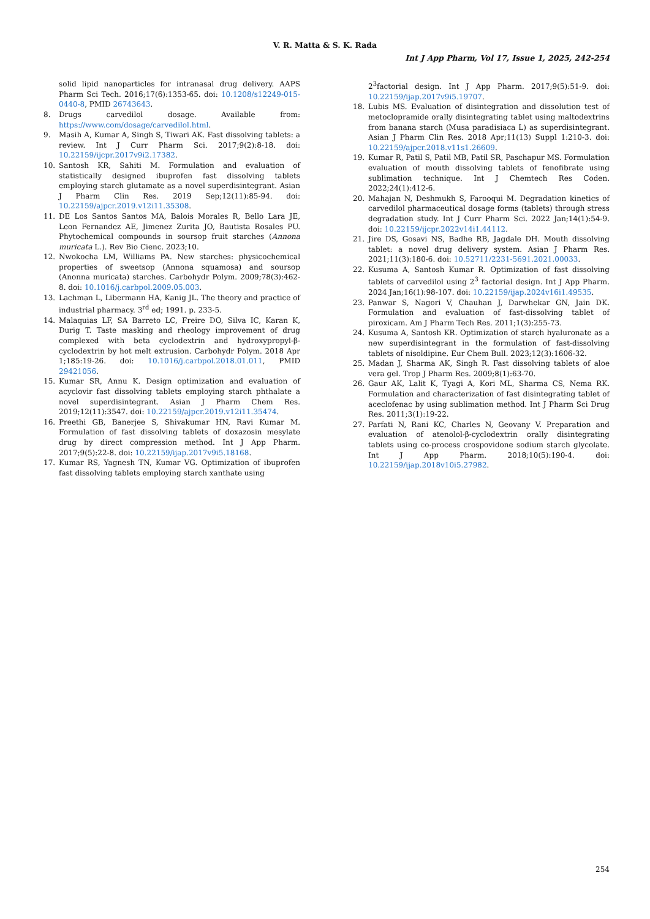V. R. Matta & S. K. Rada
Int J App Pharm, Vol 17, Issue 1, 2025, 242-254
solid lipid nanoparticles for intranasal drug delivery. AAPS Pharm Sci Tech. 2016;17(6):1353-65. doi: 10.1208/s12249-015-0440-8, PMID 26743643.
8. Drugs carvedilol dosage. Available from: https://www.com/dosage/carvedilol.html.
9. Masih A, Kumar A, Singh S, Tiwari AK. Fast dissolving tablets: a review. Int J Curr Pharm Sci. 2017;9(2):8-18. doi: 10.22159/ijcpr.2017v9i2.17382.
10. Santosh KR, Sahiti M. Formulation and evaluation of statistically designed ibuprofen fast dissolving tablets employing starch glutamate as a novel superdisintegrant. Asian J Pharm Clin Res. 2019 Sep;12(11):85-94. doi: 10.22159/ajpcr.2019.v12i11.35308.
11. DE Los Santos Santos MA, Balois Morales R, Bello Lara JE, Leon Fernandez AE, Jimenez Zurita JO, Bautista Rosales PU. Phytochemical compounds in soursop fruit starches (Annona muricata L.). Rev Bio Cienc. 2023;10.
12. Nwokocha LM, Williams PA. New starches: physicochemical properties of sweetsop (Annona squamosa) and soursop (Anonna muricata) starches. Carbohydr Polym. 2009;78(3):462-8. doi: 10.1016/j.carbpol.2009.05.003.
13. Lachman L, Libermann HA, Kanig JL. The theory and practice of industrial pharmacy. 3<sup>rd</sup> ed; 1991. p. 233-5.
14. Malaquias LF, SA Barreto LC, Freire DO, Silva IC, Karan K, Durig T. Taste masking and rheology improvement of drug complexed with beta cyclodextrin and hydroxypropyl-β-cyclodextrin by hot melt extrusion. Carbohydr Polym. 2018 Apr 1;185:19-26. doi: 10.1016/j.carbpol.2018.01.011, PMID 29421056.
15. Kumar SR, Annu K. Design optimization and evaluation of acyclovir fast dissolving tablets employing starch phthalate a novel superdisintegrant. Asian J Pharm Chem Res. 2019;12(11):3547. doi: 10.22159/ajpcr.2019.v12i11.35474.
16. Preethi GB, Banerjee S, Shivakumar HN, Ravi Kumar M. Formulation of fast dissolving tablets of doxazosin mesylate drug by direct compression method. Int J App Pharm. 2017;9(5):22-8. doi: 10.22159/ijap.2017v9i5.18168.
17. Kumar RS, Yagnesh TN, Kumar VG. Optimization of ibuprofen fast dissolving tablets employing starch xanthate using
2<sup>3</sup>factorial design. Int J App Pharm. 2017;9(5):51-9. doi: 10.22159/ijap.2017v9i5.19707.
18. Lubis MS. Evaluation of disintegration and dissolution test of metoclopramide orally disintegrating tablet using maltodextrins from banana starch (Musa paradisiaca L) as superdisintegrant. Asian J Pharm Clin Res. 2018 Apr;11(13) Suppl 1:210-3. doi: 10.22159/ajpcr.2018.v11s1.26609.
19. Kumar R, Patil S, Patil MB, Patil SR, Paschapur MS. Formulation evaluation of mouth dissolving tablets of fenofibrate using sublimation technique. Int J Chemtech Res Coden. 2022;24(1):412-6.
20. Mahajan N, Deshmukh S, Farooqui M. Degradation kinetics of carvedilol pharmaceutical dosage forms (tablets) through stress degradation study. Int J Curr Pharm Sci. 2022 Jan;14(1):54-9. doi: 10.22159/ijcpr.2022v14i1.44112.
21. Jire DS, Gosavi NS, Badhe RB, Jagdale DH. Mouth dissolving tablet: a novel drug delivery system. Asian J Pharm Res. 2021;11(3):180-6. doi: 10.52711/2231-5691.2021.00033.
22. Kusuma A, Santosh Kumar R. Optimization of fast dissolving tablets of carvedilol using 2<sup>3</sup> factorial design. Int J App Pharm. 2024 Jan;16(1):98-107. doi: 10.22159/ijap.2024v16i1.49535.
23. Panwar S, Nagori V, Chauhan J, Darwhekar GN, Jain DK. Formulation and evaluation of fast-dissolving tablet of piroxicam. Am J Pharm Tech Res. 2011;1(3):255-73.
24. Kusuma A, Santosh KR. Optimization of starch hyaluronate as a new superdisintegrant in the formulation of fast-dissolving tablets of nisoldipine. Eur Chem Bull. 2023;12(3):1606-32.
25. Madan J, Sharma AK, Singh R. Fast dissolving tablets of aloe vera gel. Trop J Pharm Res. 2009;8(1):63-70.
26. Gaur AK, Lalit K, Tyagi A, Kori ML, Sharma CS, Nema RK. Formulation and characterization of fast disintegrating tablet of aceclofenac by using sublimation method. Int J Pharm Sci Drug Res. 2011;3(1):19-22.
27. Parfati N, Rani KC, Charles N, Geovany V. Preparation and evaluation of atenolol-β-cyclodextrin orally disintegrating tablets using co-process crospovidone sodium starch glycolate. Int J App Pharm. 2018;10(5):190-4. doi: 10.22159/ijap.2018v10i5.27982.
254